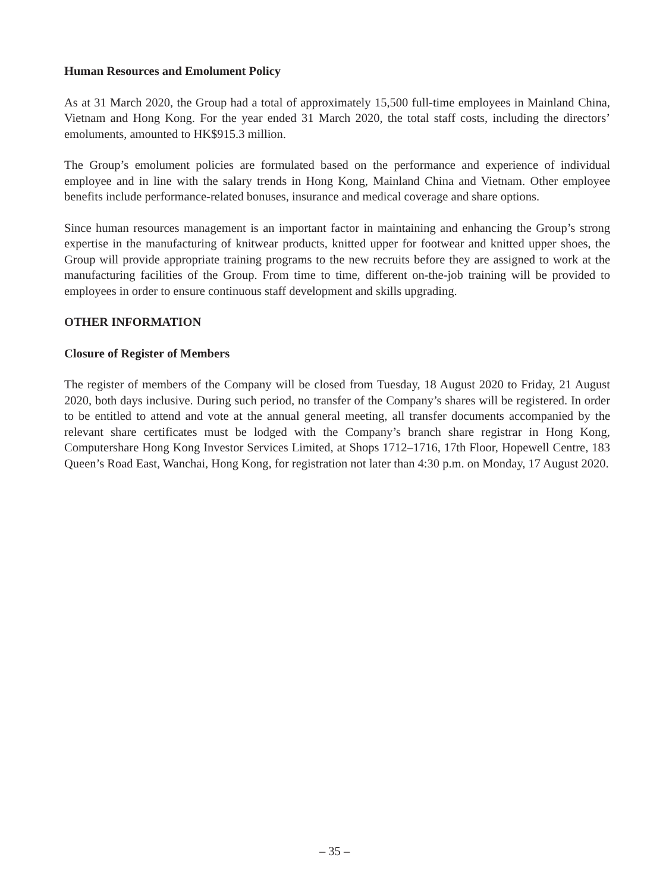Human Resources and Emolument Policy
As at 31 March 2020, the Group had a total of approximately 15,500 full-time employees in Mainland China, Vietnam and Hong Kong. For the year ended 31 March 2020, the total staff costs, including the directors’ emoluments, amounted to HK$915.3 million.
The Group’s emolument policies are formulated based on the performance and experience of individual employee and in line with the salary trends in Hong Kong, Mainland China and Vietnam. Other employee benefits include performance-related bonuses, insurance and medical coverage and share options.
Since human resources management is an important factor in maintaining and enhancing the Group’s strong expertise in the manufacturing of knitwear products, knitted upper for footwear and knitted upper shoes, the Group will provide appropriate training programs to the new recruits before they are assigned to work at the manufacturing facilities of the Group. From time to time, different on-the-job training will be provided to employees in order to ensure continuous staff development and skills upgrading.
OTHER INFORMATION
Closure of Register of Members
The register of members of the Company will be closed from Tuesday, 18 August 2020 to Friday, 21 August 2020, both days inclusive. During such period, no transfer of the Company’s shares will be registered. In order to be entitled to attend and vote at the annual general meeting, all transfer documents accompanied by the relevant share certificates must be lodged with the Company’s branch share registrar in Hong Kong, Computershare Hong Kong Investor Services Limited, at Shops 1712–1716, 17th Floor, Hopewell Centre, 183 Queen’s Road East, Wanchai, Hong Kong, for registration not later than 4:30 p.m. on Monday, 17 August 2020.
– 35 –